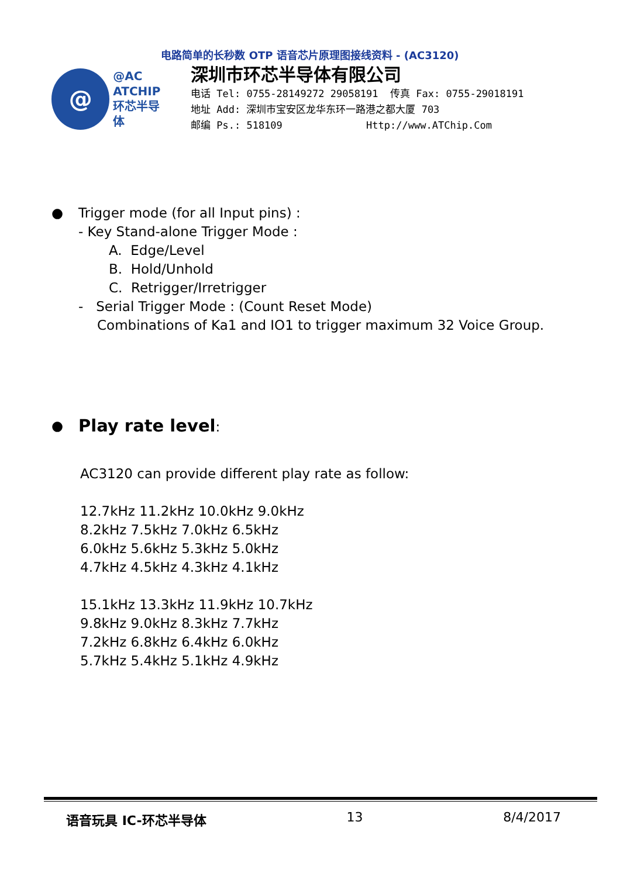电路简单的长秒数 OTP 语音芯片原理图接线资料 - (AC3120)
@
@AC
ATCHIP
环芯半导体
深圳市环芯半导体有限公司
电话 Tel: 0755-28149272 29058191 传真 Fax: 0755-29018191
地址 Add: 深圳市宝安区龙华东环一路港之都大厦 703
邮编 Ps.: 518109 Http://www.ATChip.Com
● Trigger mode (for all Input pins) :
- Key Stand-alone Trigger Mode :
A. Edge/Level
B. Hold/Unhold
C. Retrigger/Irretrigger
- Serial Trigger Mode : (Count Reset Mode)
Combinations of Ka1 and IO1 to trigger maximum 32 Voice Group.
●
Play rate level:
AC3120 can provide different play rate as follow:
12.7kHz 11.2kHz 10.0kHz 9.0kHz
8.2kHz 7.5kHz 7.0kHz 6.5kHz
6.0kHz 5.6kHz 5.3kHz 5.0kHz
4.7kHz 4.5kHz 4.3kHz 4.1kHz
15.1kHz 13.3kHz 11.9kHz 10.7kHz
9.8kHz 9.0kHz 8.3kHz 7.7kHz
7.2kHz 6.8kHz 6.4kHz 6.0kHz
5.7kHz 5.4kHz 5.1kHz 4.9kHz
语音玩具 IC-环芯半导体 13 8/4/2017